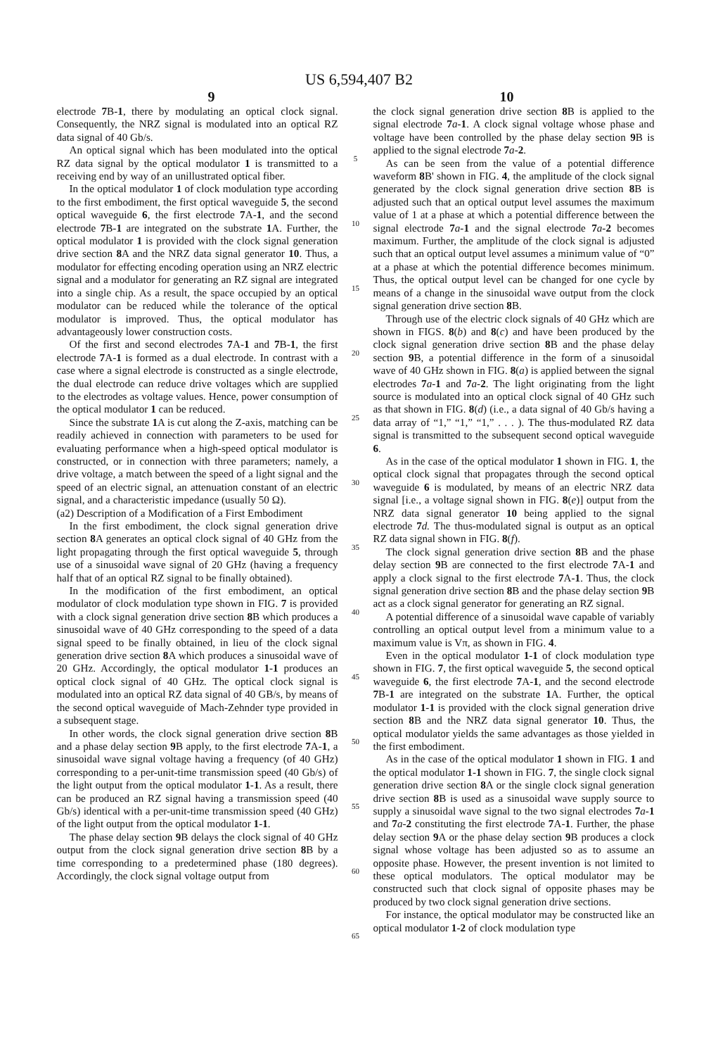US 6,594,407 B2
9 10
electrode 7 B-1, there by modulating an optical clock signal. Consequently, the NRZ signal is modulated into an optical RZ data signal of 40 Gb/s.
An optical signal which has been modulated into the optical RZ data signal by the optical modulator 1 is transmitted to a receiving end by way of an unillustrated optical fiber.
In the optical modulator 1 of clock modulation type according to the first embodiment, the first optical waveguide 5, the second optical waveguide 6, the first electrode 7 A-1, and the second electrode 7 B-1 are integrated on the substrate 1 A. Further, the optical modulator 1 is provided with the clock signal generation drive section 8 A and the NRZ data signal generator 10. Thus, a modulator for effecting encoding operation using an NRZ electric signal and a modulator for generating an RZ signal are integrated into a single chip. As a result, the space occupied by an optical modulator can be reduced while the tolerance of the optical modulator is improved. Thus, the optical modulator has advantageously lower construction costs.
Of the first and second electrodes 7 A-1 and 7 B-1, the first electrode 7 A-1 is formed as a dual electrode. In contrast with a case where a signal electrode is constructed as a single electrode, the dual electrode can reduce drive voltages which are supplied to the electrodes as voltage values. Hence, power consumption of the optical modulator 1 can be reduced.
Since the substrate 1 A is cut along the Z-axis, matching can be readily achieved in connection with parameters to be used for evaluating performance when a high-speed optical modulator is constructed, or in connection with three parameters; namely, a drive voltage, a match between the speed of a light signal and the speed of an electric signal, an attenuation constant of an electric signal, and a characteristic impedance (usually 50 Ω).
(a2) Description of a Modification of a First Embodiment
In the first embodiment, the clock signal generation drive section 8 A generates an optical clock signal of 40 GHz from the light propagating through the first optical waveguide 5, through use of a sinusoidal wave signal of 20 GHz (having a frequency half that of an optical RZ signal to be finally obtained).
In the modification of the first embodiment, an optical modulator of clock modulation type shown in FIG. 7 is provided with a clock signal generation drive section 8 B which produces a sinusoidal wave of 40 GHz corresponding to the speed of a data signal speed to be finally obtained, in lieu of the clock signal generation drive section 8 A which produces a sinusoidal wave of 20 GHz. Accordingly, the optical modulator 1-1 produces an optical clock signal of 40 GHz. The optical clock signal is modulated into an optical RZ data signal of 40 GB/s, by means of the second optical waveguide of Mach-Zehnder type provided in a subsequent stage.
In other words, the clock signal generation drive section 8 B and a phase delay section 9 B apply, to the first electrode 7 A-1, a sinusoidal wave signal voltage having a frequency (of 40 GHz) corresponding to a per-unit-time transmission speed (40 Gb/s) of the light output from the optical modulator 1-1. As a result, there can be produced an RZ signal having a transmission speed (40 Gb/s) identical with a per-unit-time transmission speed (40 GHz) of the light output from the optical modulator 1-1.
The phase delay section 9 B delays the clock signal of 40 GHz output from the clock signal generation drive section 8 B by a time corresponding to a predetermined phase (180 degrees). Accordingly, the clock signal voltage output from
5
10
15
20
25
30
35
40
45
50
55
60
65
the clock signal generation drive section 8 B is applied to the signal electrode 7 a-1. A clock signal voltage whose phase and voltage have been controlled by the phase delay section 9 B is applied to the signal electrode 7 a-2.
As can be seen from the value of a potential difference waveform 8 B' shown in FIG. 4, the amplitude of the clock signal generated by the clock signal generation drive section 8 B is adjusted such that an optical output level assumes the maximum value of 1 at a phase at which a potential difference between the signal electrode 7 a-1 and the signal electrode 7 a-2 becomes maximum. Further, the amplitude of the clock signal is adjusted such that an optical output level assumes a minimum value of “0” at a phase at which the potential difference becomes minimum. Thus, the optical output level can be changed for one cycle by means of a change in the sinusoidal wave output from the clock signal generation drive section 8 B.
Through use of the electric clock signals of 40 GHz which are shown in FIGS. 8(b) and 8(c) and have been produced by the clock signal generation drive section 8 B and the phase delay section 9 B, a potential difference in the form of a sinusoidal wave of 40 GHz shown in FIG. 8(a) is applied between the signal electrodes 7 a-1 and 7 a-2. The light originating from the light source is modulated into an optical clock signal of 40 GHz such as that shown in FIG. 8(d) (i.e., a data signal of 40 Gb/s having a data array of “1,” “1,” “1,” . . . ). The thus-modulated RZ data signal is transmitted to the subsequent second optical waveguide 6.
As in the case of the optical modulator 1 shown in FIG. 1, the optical clock signal that propagates through the second optical waveguide 6 is modulated, by means of an electric NRZ data signal [i.e., a voltage signal shown in FIG. 8(e)] output from the NRZ data signal generator 10 being applied to the signal electrode 7 d. The thus-modulated signal is output as an optical RZ data signal shown in FIG. 8(f).
The clock signal generation drive section 8 B and the phase delay section 9 B are connected to the first electrode 7 A-1 and apply a clock signal to the first electrode 7 A-1. Thus, the clock signal generation drive section 8 B and the phase delay section 9 B act as a clock signal generator for generating an RZ signal.
A potential difference of a sinusoidal wave capable of variably controlling an optical output level from a minimum value to a maximum value is Vπ, as shown in FIG. 4.
Even in the optical modulator 1-1 of clock modulation type shown in FIG. 7, the first optical waveguide 5, the second optical waveguide 6, the first electrode 7 A-1, and the second electrode 7 B-1 are integrated on the substrate 1 A. Further, the optical modulator 1-1 is provided with the clock signal generation drive section 8 B and the NRZ data signal generator 10. Thus, the optical modulator yields the same advantages as those yielded in the first embodiment.
As in the case of the optical modulator 1 shown in FIG. 1 and the optical modulator 1-1 shown in FIG. 7, the single clock signal generation drive section 8 A or the single clock signal generation drive section 8 B is used as a sinusoidal wave supply source to supply a sinusoidal wave signal to the two signal electrodes 7 a-1 and 7 a-2 constituting the first electrode 7 A-1. Further, the phase delay section 9 A or the phase delay section 9 B produces a clock signal whose voltage has been adjusted so as to assume an opposite phase. However, the present invention is not limited to these optical modulators. The optical modulator may be constructed such that clock signal of opposite phases may be produced by two clock signal generation drive sections.
For instance, the optical modulator may be constructed like an optical modulator 1-2 of clock modulation type